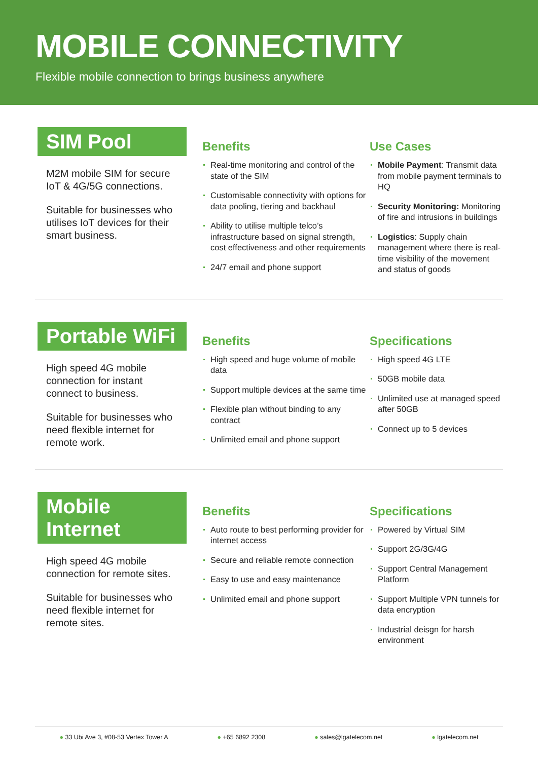MOBILE CONNECTIVITY
Flexible mobile connection to brings business anywhere
SIM Pool
M2M mobile SIM for secure IoT & 4G/5G connections.
Suitable for businesses who utilises IoT devices for their smart business.
Benefits
Real-time monitoring and control of the state of the SIM
Customisable connectivity with options for data pooling, tiering and backhaul
Ability to utilise multiple telco’s infrastructure based on signal strength, cost effectiveness and other requirements
24/7 email and phone support
Use Cases
Mobile Payment: Transmit data from mobile payment terminals to HQ
Security Monitoring: Monitoring of fire and intrusions in buildings
Logistics: Supply chain management where there is real-time visibility of the movement and status of goods
Portable WiFi
High speed 4G mobile connection for instant connect to business.
Suitable for businesses who need flexible internet for remote work.
Benefits
High speed and huge volume of mobile data
Support multiple devices at the same time
Flexible plan without binding to any contract
Unlimited email and phone support
Specifications
High speed 4G LTE
50GB mobile data
Unlimited use at managed speed after 50GB
Connect up to 5 devices
Mobile Internet
High speed 4G mobile connection for remote sites.
Suitable for businesses who need flexible internet for remote sites.
Benefits
Auto route to best performing provider for internet access
Secure and reliable remote connection
Easy to use and easy maintenance
Unlimited email and phone support
Specifications
Powered by Virtual SIM
Support 2G/3G/4G
Support Central Management Platform
Support Multiple VPN tunnels for data encryption
Industrial deisgn for harsh environment
33 Ubi Ave 3, #08-53 Vertex Tower A +65 6892 2308 sales@lgatelecom.net lgatelecom.net